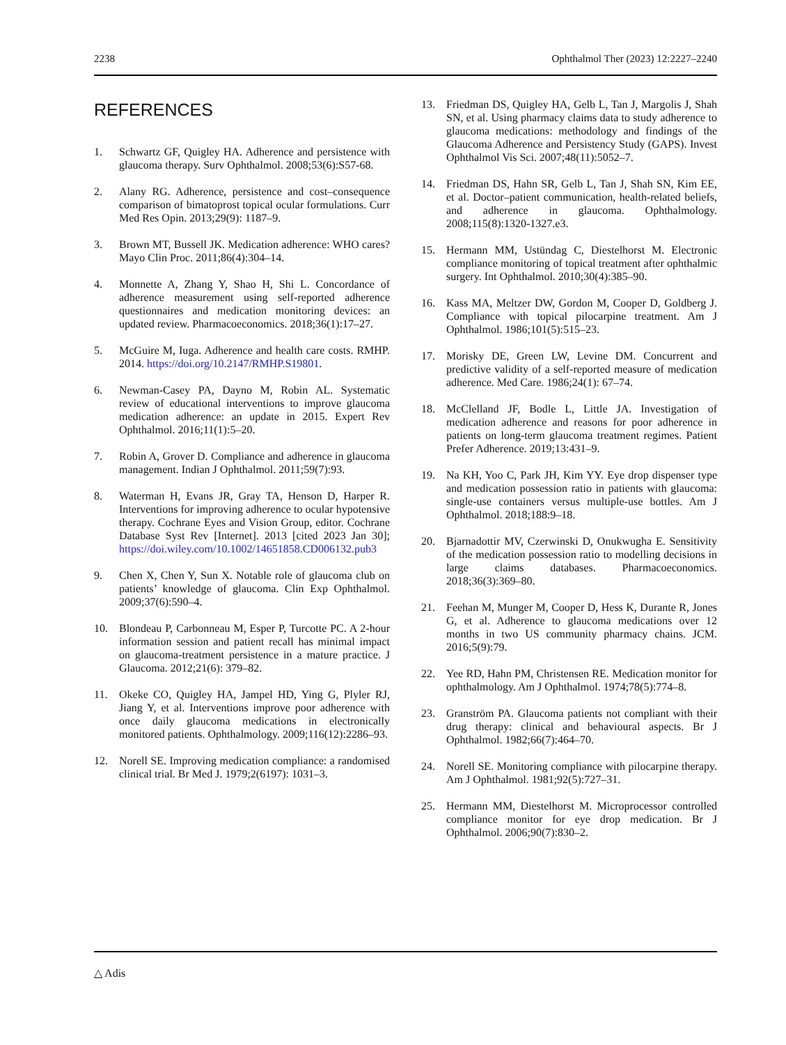2238 Ophthalmol Ther (2023) 12:2227–2240
REFERENCES
1. Schwartz GF, Quigley HA. Adherence and persistence with glaucoma therapy. Surv Ophthalmol. 2008;53(6):S57-68.
2. Alany RG. Adherence, persistence and cost–consequence comparison of bimatoprost topical ocular formulations. Curr Med Res Opin. 2013;29(9): 1187–9.
3. Brown MT, Bussell JK. Medication adherence: WHO cares? Mayo Clin Proc. 2011;86(4):304–14.
4. Monnette A, Zhang Y, Shao H, Shi L. Concordance of adherence measurement using self-reported adherence questionnaires and medication monitoring devices: an updated review. Pharmacoeconomics. 2018;36(1):17–27.
5. McGuire M, Iuga. Adherence and health care costs. RMHP. 2014. https://doi.org/10.2147/RMHP.S19801.
6. Newman-Casey PA, Dayno M, Robin AL. Systematic review of educational interventions to improve glaucoma medication adherence: an update in 2015. Expert Rev Ophthalmol. 2016;11(1):5–20.
7. Robin A, Grover D. Compliance and adherence in glaucoma management. Indian J Ophthalmol. 2011;59(7):93.
8. Waterman H, Evans JR, Gray TA, Henson D, Harper R. Interventions for improving adherence to ocular hypotensive therapy. Cochrane Eyes and Vision Group, editor. Cochrane Database Syst Rev [Internet]. 2013 [cited 2023 Jan 30]; https://doi.wiley.com/10.1002/14651858.CD006132.pub3
9. Chen X, Chen Y, Sun X. Notable role of glaucoma club on patients’ knowledge of glaucoma. Clin Exp Ophthalmol. 2009;37(6):590–4.
10. Blondeau P, Carbonneau M, Esper P, Turcotte PC. A 2-hour information session and patient recall has minimal impact on glaucoma-treatment persistence in a mature practice. J Glaucoma. 2012;21(6): 379–82.
11. Okeke CO, Quigley HA, Jampel HD, Ying G, Plyler RJ, Jiang Y, et al. Interventions improve poor adherence with once daily glaucoma medications in electronically monitored patients. Ophthalmology. 2009;116(12):2286–93.
12. Norell SE. Improving medication compliance: a randomised clinical trial. Br Med J. 1979;2(6197): 1031–3.
13. Friedman DS, Quigley HA, Gelb L, Tan J, Margolis J, Shah SN, et al. Using pharmacy claims data to study adherence to glaucoma medications: methodology and findings of the Glaucoma Adherence and Persistency Study (GAPS). Invest Ophthalmol Vis Sci. 2007;48(11):5052–7.
14. Friedman DS, Hahn SR, Gelb L, Tan J, Shah SN, Kim EE, et al. Doctor–patient communication, health-related beliefs, and adherence in glaucoma. Ophthalmology. 2008;115(8):1320-1327.e3.
15. Hermann MM, Ustündag C, Diestelhorst M. Electronic compliance monitoring of topical treatment after ophthalmic surgery. Int Ophthalmol. 2010;30(4):385–90.
16. Kass MA, Meltzer DW, Gordon M, Cooper D, Goldberg J. Compliance with topical pilocarpine treatment. Am J Ophthalmol. 1986;101(5):515–23.
17. Morisky DE, Green LW, Levine DM. Concurrent and predictive validity of a self-reported measure of medication adherence. Med Care. 1986;24(1): 67–74.
18. McClelland JF, Bodle L, Little JA. Investigation of medication adherence and reasons for poor adherence in patients on long-term glaucoma treatment regimes. Patient Prefer Adherence. 2019;13:431–9.
19. Na KH, Yoo C, Park JH, Kim YY. Eye drop dispenser type and medication possession ratio in patients with glaucoma: single-use containers versus multiple-use bottles. Am J Ophthalmol. 2018;188:9–18.
20. Bjarnadottir MV, Czerwinski D, Onukwugha E. Sensitivity of the medication possession ratio to modelling decisions in large claims databases. Pharmacoeconomics. 2018;36(3):369–80.
21. Feehan M, Munger M, Cooper D, Hess K, Durante R, Jones G, et al. Adherence to glaucoma medications over 12 months in two US community pharmacy chains. JCM. 2016;5(9):79.
22. Yee RD, Hahn PM, Christensen RE. Medication monitor for ophthalmology. Am J Ophthalmol. 1974;78(5):774–8.
23. Granström PA. Glaucoma patients not compliant with their drug therapy: clinical and behavioural aspects. Br J Ophthalmol. 1982;66(7):464–70.
24. Norell SE. Monitoring compliance with pilocarpine therapy. Am J Ophthalmol. 1981;92(5):727–31.
25. Hermann MM, Diestelhorst M. Microprocessor controlled compliance monitor for eye drop medication. Br J Ophthalmol. 2006;90(7):830–2.
△ Adis